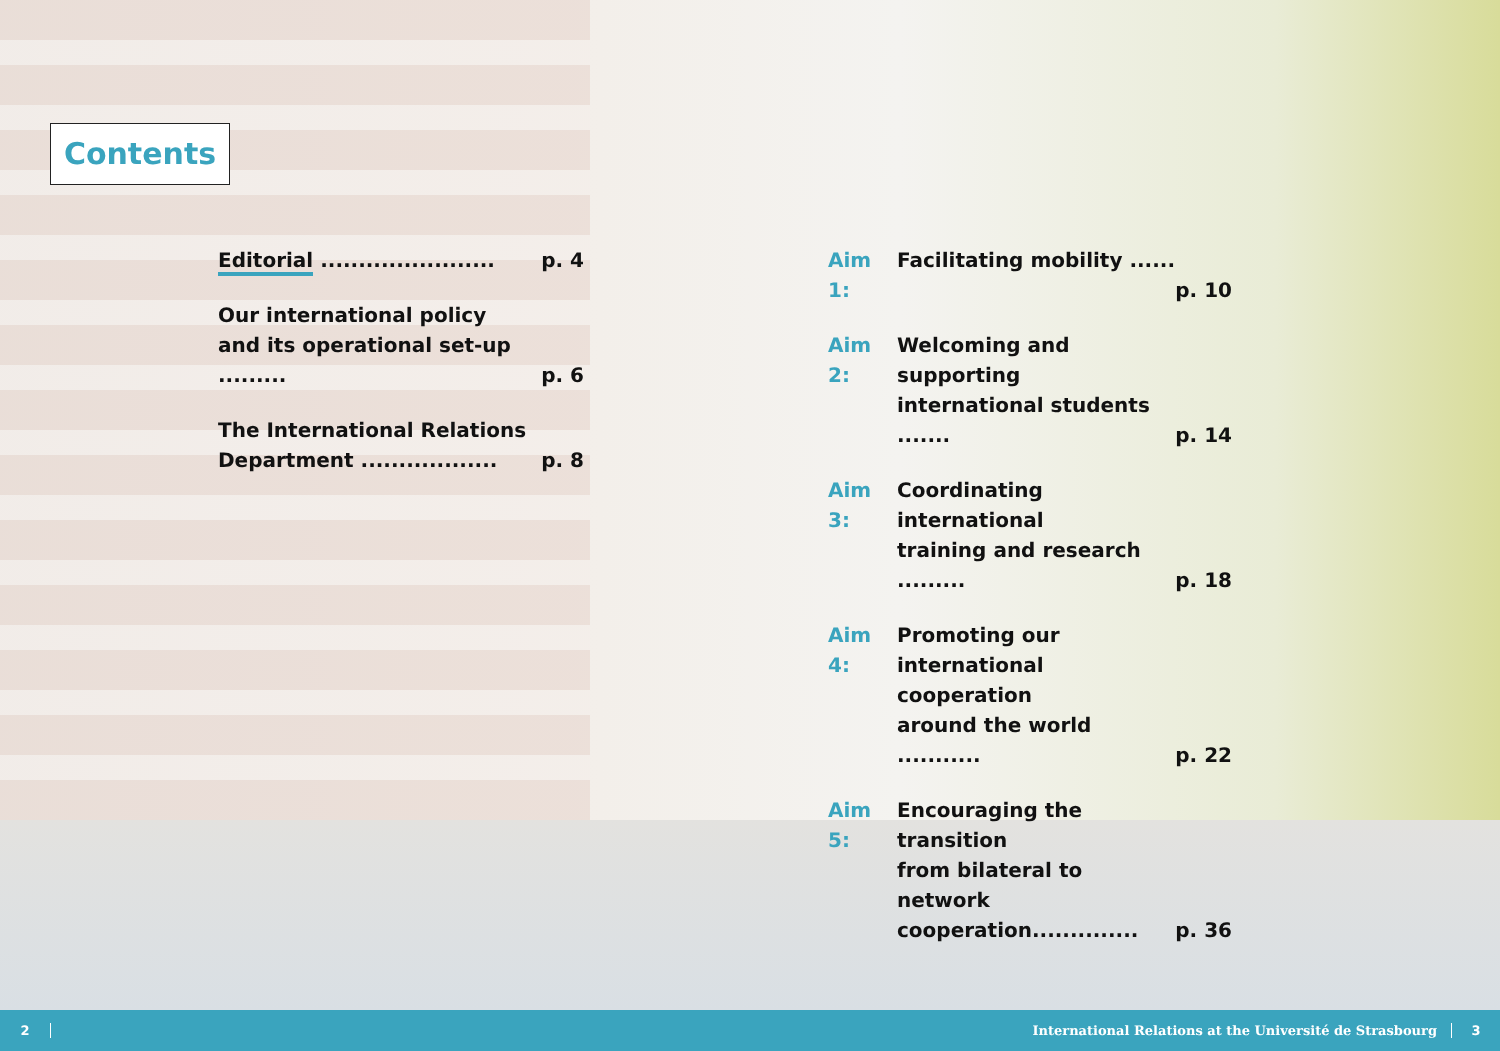Contents
Editorial ....................... p. 4
Our international policy
and its operational set-up ......... p. 6
The International Relations
Department .................. p. 8
Aim 1: Facilitating mobility ...... p. 10
Aim 2: Welcoming and supporting
international students ....... p. 14
Aim 3: Coordinating international
training and research ......... p. 18
Aim 4: Promoting our
international cooperation
around the world ........... p. 22
Aim 5: Encouraging the transition
from bilateral to network
cooperation.............. p. 36
2 International Relations at the Université de Strasbourg 3